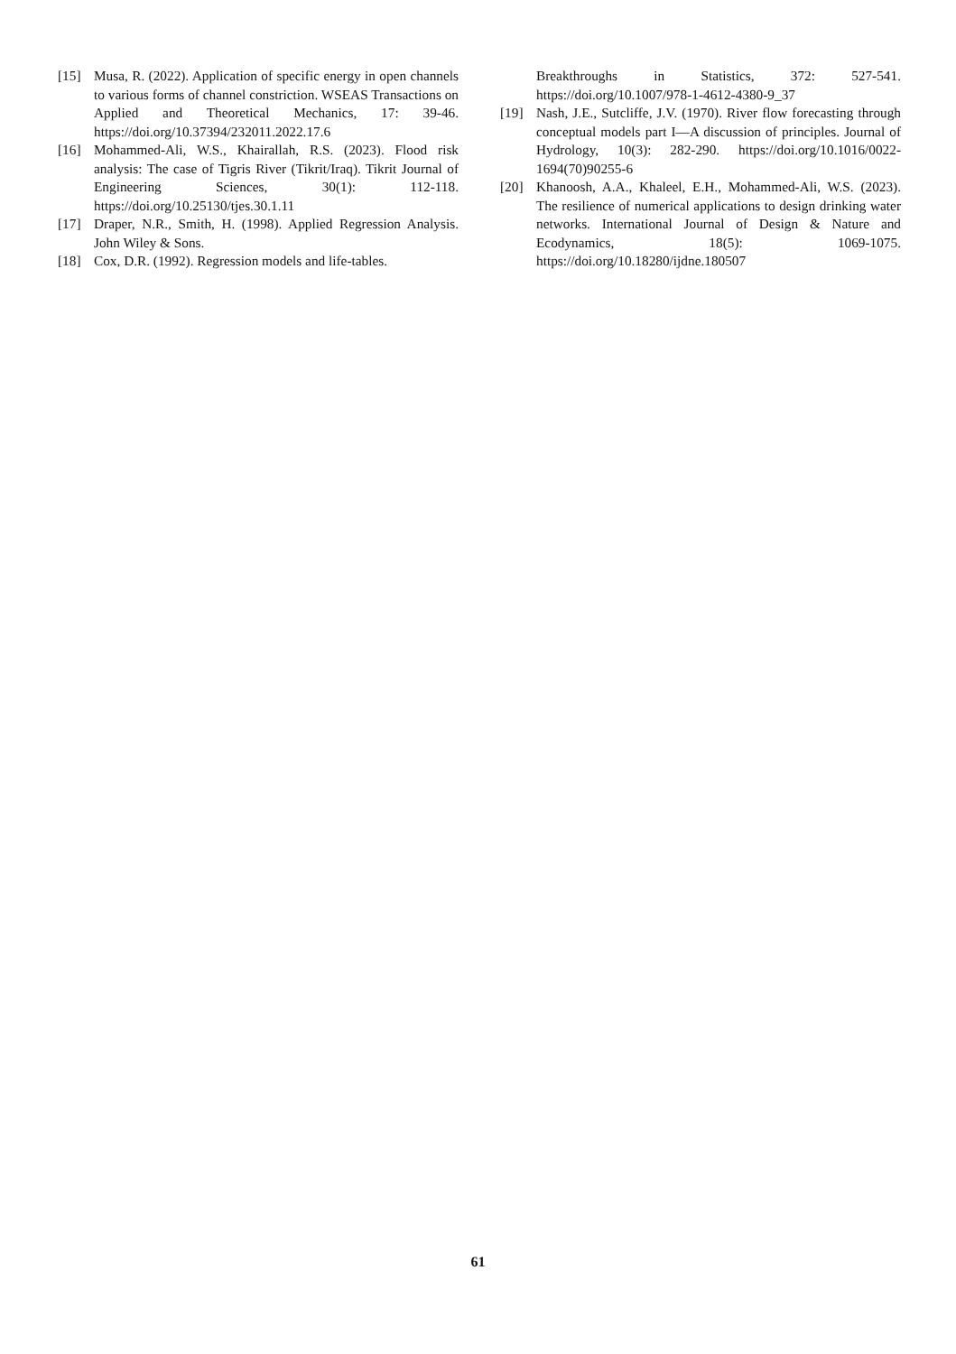[15] Musa, R. (2022). Application of specific energy in open channels to various forms of channel constriction. WSEAS Transactions on Applied and Theoretical Mechanics, 17: 39-46. https://doi.org/10.37394/232011.2022.17.6
[16] Mohammed-Ali, W.S., Khairallah, R.S. (2023). Flood risk analysis: The case of Tigris River (Tikrit/Iraq). Tikrit Journal of Engineering Sciences, 30(1): 112-118. https://doi.org/10.25130/tjes.30.1.11
[17] Draper, N.R., Smith, H. (1998). Applied Regression Analysis. John Wiley & Sons.
[18] Cox, D.R. (1992). Regression models and life-tables.
Breakthroughs in Statistics, 372: 527-541. https://doi.org/10.1007/978-1-4612-4380-9_37
[19] Nash, J.E., Sutcliffe, J.V. (1970). River flow forecasting through conceptual models part I—A discussion of principles. Journal of Hydrology, 10(3): 282-290. https://doi.org/10.1016/0022-1694(70)90255-6
[20] Khanoosh, A.A., Khaleel, E.H., Mohammed-Ali, W.S. (2023). The resilience of numerical applications to design drinking water networks. International Journal of Design & Nature and Ecodynamics, 18(5): 1069-1075. https://doi.org/10.18280/ijdne.180507
61